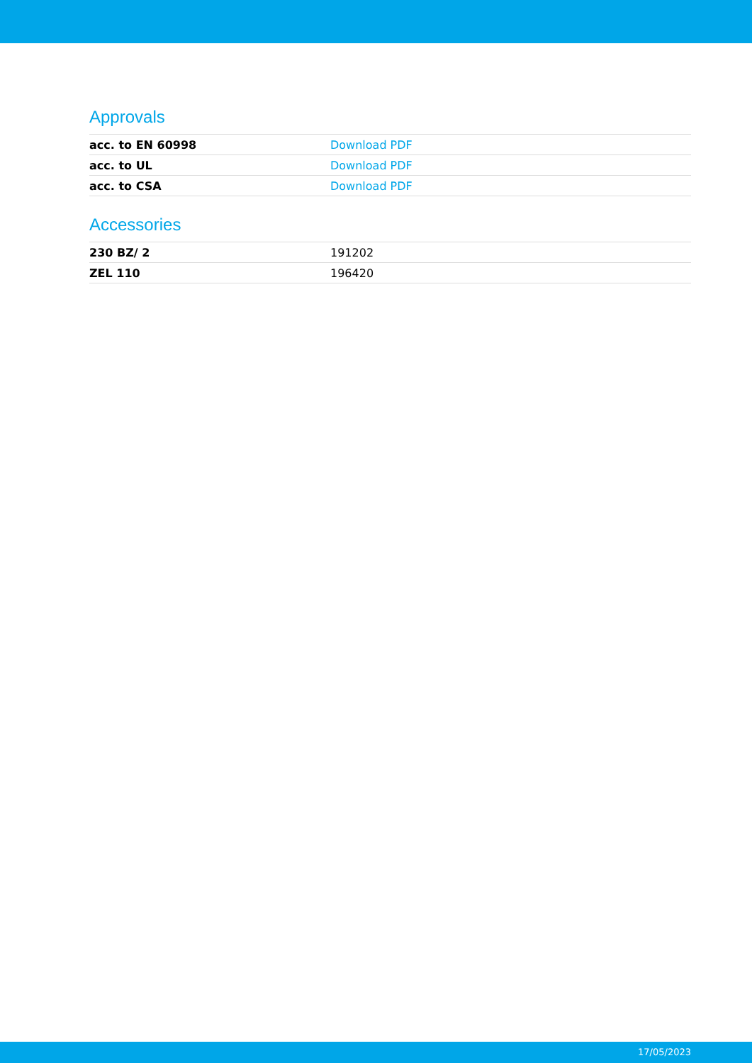Approvals
| acc. to EN 60998 | Download PDF |
| acc. to UL | Download PDF |
| acc. to CSA | Download PDF |
Accessories
| 230 BZ/ 2 | 191202 |
| ZEL 110 | 196420 |
17/05/2023